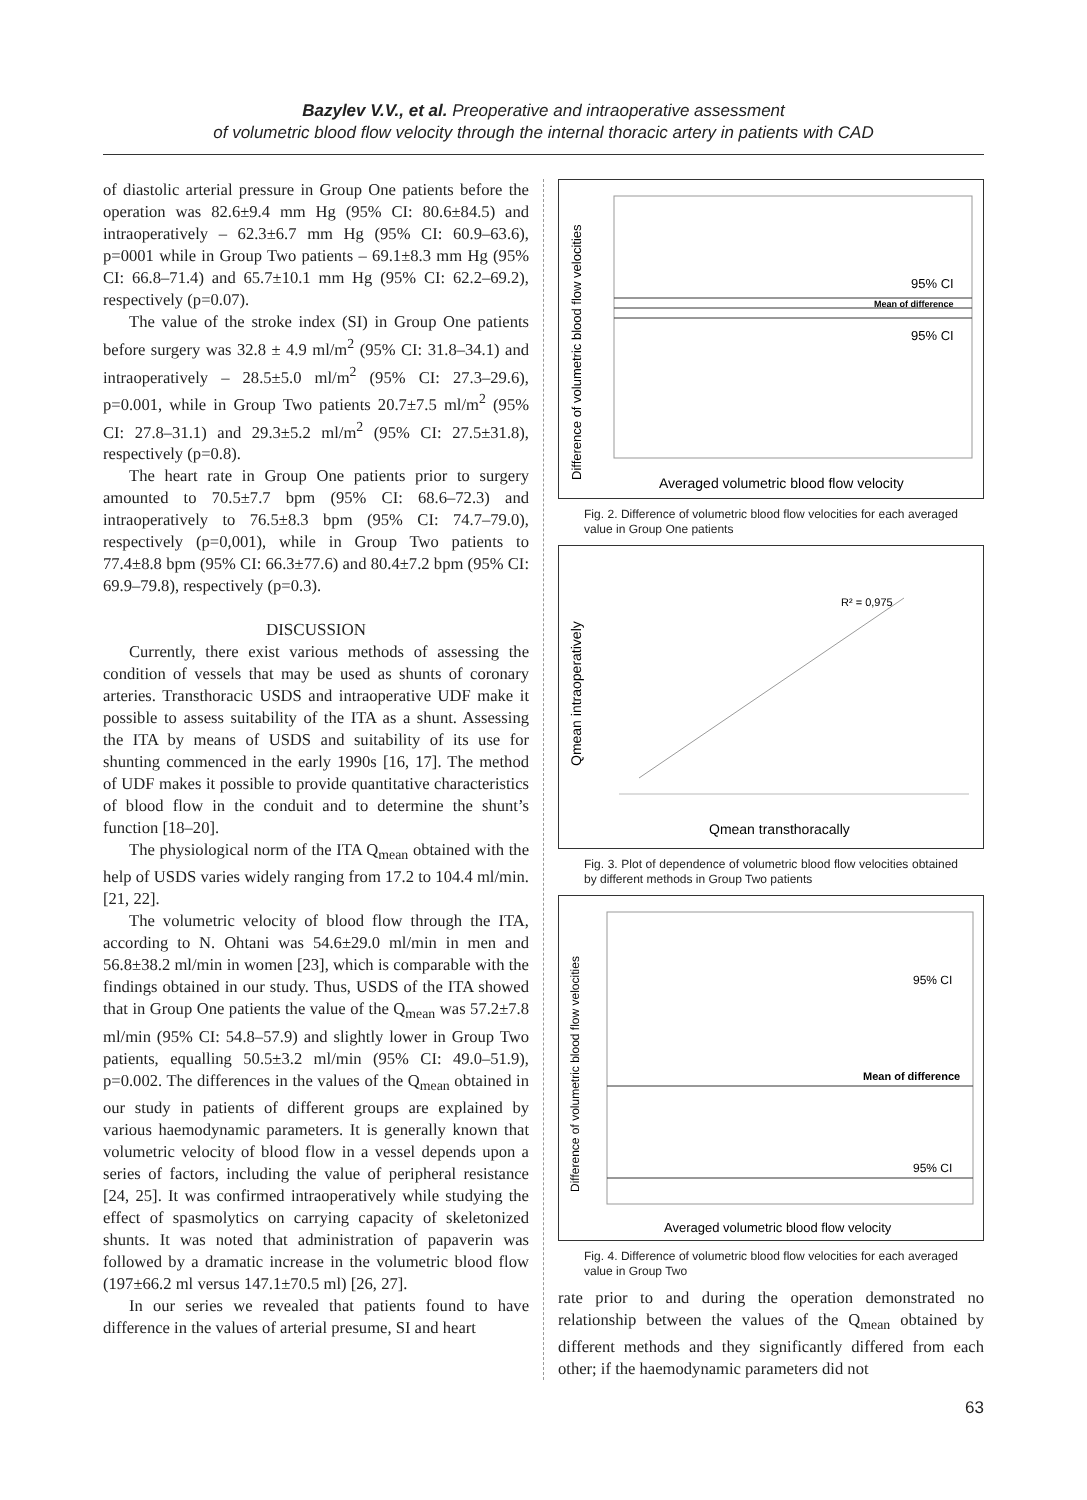Bazylev V.V., et al. Preoperative and intraoperative assessment
of volumetric blood flow velocity through the internal thoracic artery in patients with CAD
of diastolic arterial pressure in Group One patients before the operation was 82.6±9.4 mm Hg (95% CI: 80.6±84.5) and intraoperatively – 62.3±6.7 mm Hg (95% CI: 60.9–63.6), p=0001 while in Group Two patients – 69.1±8.3 mm Hg (95% CI: 66.8–71.4) and 65.7±10.1 mm Hg (95% CI: 62.2–69.2), respectively (p=0.07).
The value of the stroke index (SI) in Group One patients before surgery was 32.8 ± 4.9 ml/m<sup>2</sup> (95% CI: 31.8–34.1) and intraoperatively – 28.5±5.0 ml/m<sup>2</sup> (95% CI: 27.3–29.6), p=0.001, while in Group Two patients 20.7±7.5 ml/m<sup>2</sup> (95% CI: 27.8–31.1) and 29.3±5.2 ml/m<sup>2</sup> (95% CI: 27.5±31.8), respectively (p=0.8).
The heart rate in Group One patients prior to surgery amounted to 70.5±7.7 bpm (95% CI: 68.6–72.3) and intraoperatively to 76.5±8.3 bpm (95% CI: 74.7–79.0), respectively (p=0,001), while in Group Two patients to 77.4±8.8 bpm (95% CI: 66.3±77.6) and 80.4±7.2 bpm (95% CI: 69.9–79.8), respectively (p=0.3).
DISCUSSION
Currently, there exist various methods of assessing the condition of vessels that may be used as shunts of coronary arteries. Transthoracic USDS and intraoperative UDF make it possible to assess suitability of the ITA as a shunt. Assessing the ITA by means of USDS and suitability of its use for shunting commenced in the early 1990s [16, 17]. The method of UDF makes it possible to provide quantitative characteristics of blood flow in the conduit and to determine the shunt’s function [18–20].
The physiological norm of the ITA Q<sub>mean</sub> obtained with the help of USDS varies widely ranging from 17.2 to 104.4 ml/min. [21, 22].
The volumetric velocity of blood flow through the ITA, according to N. Ohtani was 54.6±29.0 ml/min in men and 56.8±38.2 ml/min in women [23], which is comparable with the findings obtained in our study. Thus, USDS of the ITA showed that in Group One patients the value of the Q<sub>mean</sub> was 57.2±7.8 ml/min (95% CI: 54.8–57.9) and slightly lower in Group Two patients, equalling 50.5±3.2 ml/min (95% CI: 49.0–51.9), p=0.002. The differences in the values of the Q<sub>mean</sub> obtained in our study in patients of different groups are explained by various haemodynamic parameters. It is generally known that volumetric velocity of blood flow in a vessel depends upon a series of factors, including the value of peripheral resistance [24, 25]. It was confirmed intraoperatively while studying the effect of spasmolytics on carrying capacity of skeletonized shunts. It was noted that administration of papaverin was followed by a dramatic increase in the volumetric blood flow (197±66.2 ml versus 147.1±70.5 ml) [26, 27].
In our series we revealed that patients found to have difference in the values of arterial presume, SI and heart
95% CI
Mean of difference
95% CI
Averaged volumetric blood flow velocity
Difference of volumetric blood flow velocities
Fig. 2. Difference of volumetric blood flow velocities for each averaged value in Group One patients
R² = 0,975
Qmean transthoracally
Qmean intraoperatively
Fig. 3. Plot of dependence of volumetric blood flow velocities obtained by different methods in Group Two patients
95% CI
Mean of difference
95% CI
Averaged volumetric blood flow velocity
Difference of volumetric blood flow velocities
Fig. 4. Difference of volumetric blood flow velocities for each averaged value in Group Two
rate prior to and during the operation demonstrated no relationship between the values of the Q<sub>mean</sub> obtained by different methods and they significantly differed from each other; if the haemodynamic parameters did not
63